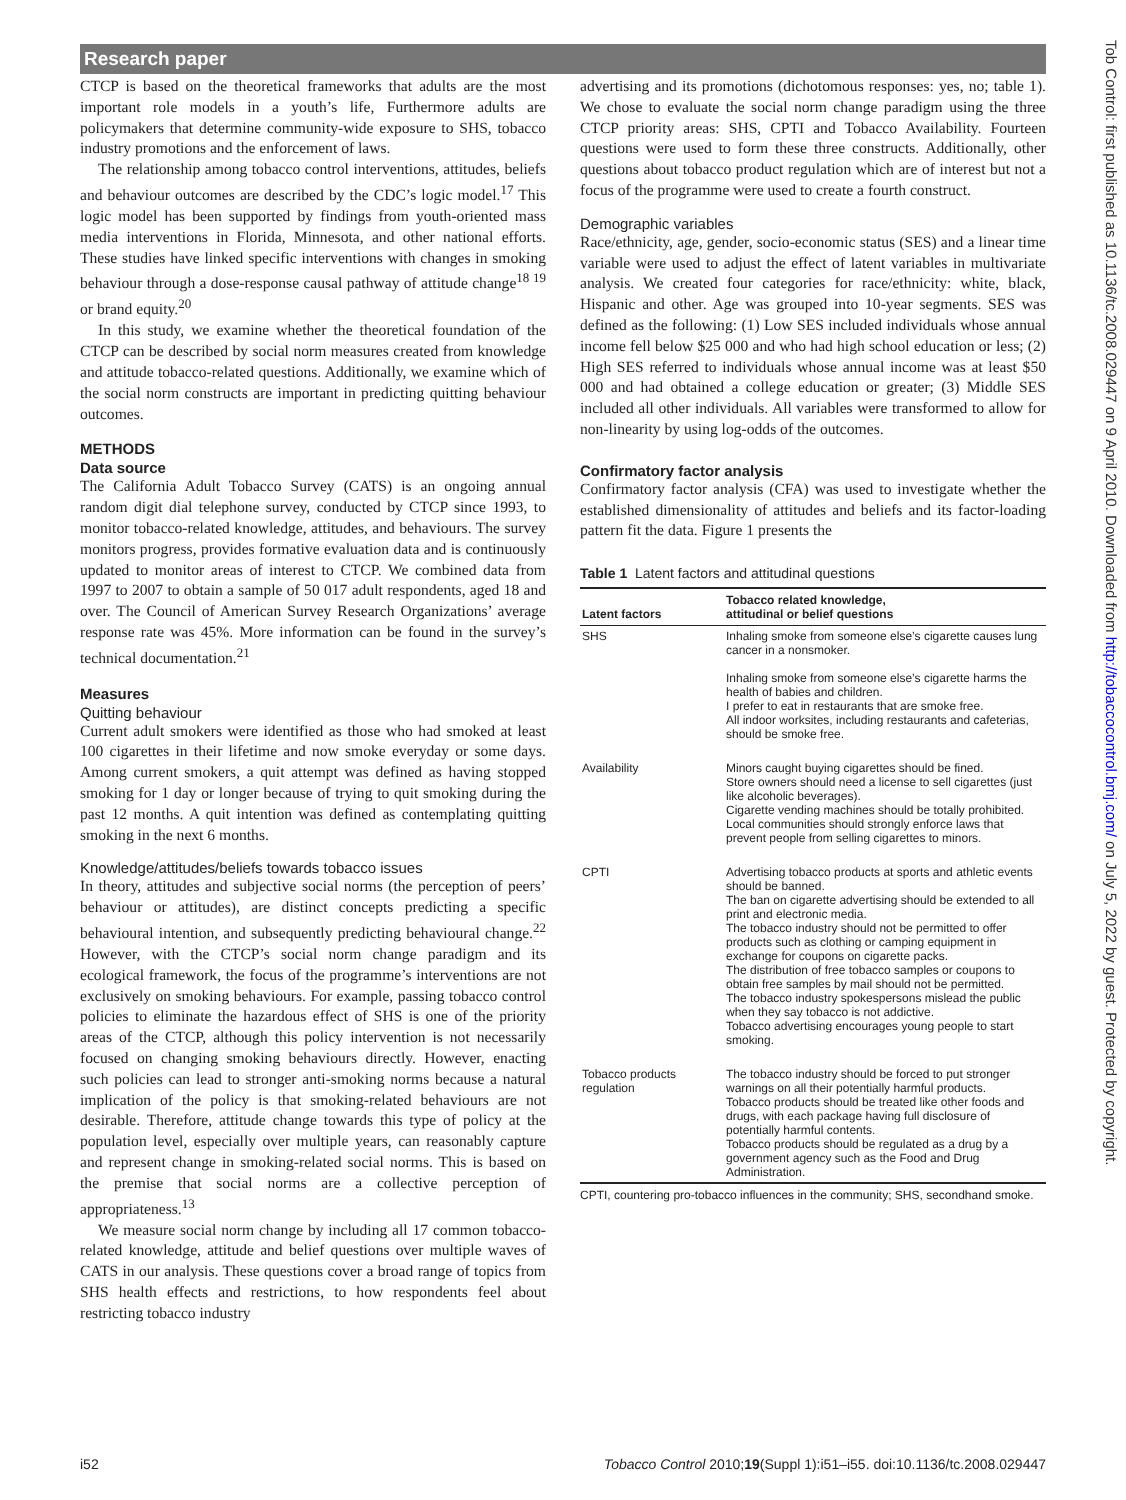Research paper
Tob Control: first published as 10.1136/tc.2008.029447 on 9 April 2010. Downloaded from http://tobaccocontrol.bmj.com/ on July 5, 2022 by guest. Protected by copyright.
CTCP is based on the theoretical frameworks that adults are the most important role models in a youth’s life, Furthermore adults are policymakers that determine community-wide exposure to SHS, tobacco industry promotions and the enforcement of laws.
The relationship among tobacco control interventions, attitudes, beliefs and behaviour outcomes are described by the CDC’s logic model.<sup>17</sup> This logic model has been supported by findings from youth-oriented mass media interventions in Florida, Minnesota, and other national efforts. These studies have linked specific interventions with changes in smoking behaviour through a dose-response causal pathway of attitude change<sup>18 19</sup> or brand equity.<sup>20</sup>
In this study, we examine whether the theoretical foundation of the CTCP can be described by social norm measures created from knowledge and attitude tobacco-related questions. Additionally, we examine which of the social norm constructs are important in predicting quitting behaviour outcomes.
METHODS
Data source
The California Adult Tobacco Survey (CATS) is an ongoing annual random digit dial telephone survey, conducted by CTCP since 1993, to monitor tobacco-related knowledge, attitudes, and behaviours. The survey monitors progress, provides formative evaluation data and is continuously updated to monitor areas of interest to CTCP. We combined data from 1997 to 2007 to obtain a sample of 50 017 adult respondents, aged 18 and over. The Council of American Survey Research Organizations’ average response rate was 45%. More information can be found in the survey’s technical documentation.<sup>21</sup>
Measures
Quitting behaviour
Current adult smokers were identified as those who had smoked at least 100 cigarettes in their lifetime and now smoke everyday or some days. Among current smokers, a quit attempt was defined as having stopped smoking for 1 day or longer because of trying to quit smoking during the past 12 months. A quit intention was defined as contemplating quitting smoking in the next 6 months.
Knowledge/attitudes/beliefs towards tobacco issues
In theory, attitudes and subjective social norms (the perception of peers’ behaviour or attitudes), are distinct concepts predicting a specific behavioural intention, and subsequently predicting behavioural change.<sup>22</sup> However, with the CTCP’s social norm change paradigm and its ecological framework, the focus of the programme’s interventions are not exclusively on smoking behaviours. For example, passing tobacco control policies to eliminate the hazardous effect of SHS is one of the priority areas of the CTCP, although this policy intervention is not necessarily focused on changing smoking behaviours directly. However, enacting such policies can lead to stronger anti-smoking norms because a natural implication of the policy is that smoking-related behaviours are not desirable. Therefore, attitude change towards this type of policy at the population level, especially over multiple years, can reasonably capture and represent change in smoking-related social norms. This is based on the premise that social norms are a collective perception of appropriateness.<sup>13</sup>
We measure social norm change by including all 17 common tobacco-related knowledge, attitude and belief questions over multiple waves of CATS in our analysis. These questions cover a broad range of topics from SHS health effects and restrictions, to how respondents feel about restricting tobacco industry
advertising and its promotions (dichotomous responses: yes, no; table 1). We chose to evaluate the social norm change paradigm using the three CTCP priority areas: SHS, CPTI and Tobacco Availability. Fourteen questions were used to form these three constructs. Additionally, other questions about tobacco product regulation which are of interest but not a focus of the programme were used to create a fourth construct.
Demographic variables
Race/ethnicity, age, gender, socio-economic status (SES) and a linear time variable were used to adjust the effect of latent variables in multivariate analysis. We created four categories for race/ethnicity: white, black, Hispanic and other. Age was grouped into 10-year segments. SES was defined as the following: (1) Low SES included individuals whose annual income fell below $25 000 and who had high school education or less; (2) High SES referred to individuals whose annual income was at least $50 000 and had obtained a college education or greater; (3) Middle SES included all other individuals. All variables were transformed to allow for non-linearity by using log-odds of the outcomes.
Confirmatory factor analysis
Confirmatory factor analysis (CFA) was used to investigate whether the established dimensionality of attitudes and beliefs and its factor-loading pattern fit the data. Figure 1 presents the
Table 1 Latent factors and attitudinal questions
| Latent factors | Tobacco related knowledge, attitudinal or belief questions |
| --- | --- |
| SHS | Inhaling smoke from someone else’s cigarette causes lung cancer in a nonsmoker. Inhaling smoke from someone else’s cigarette harms the health of babies and children. I prefer to eat in restaurants that are smoke free. All indoor worksites, including restaurants and cafeterias, should be smoke free. |
| Availability | Minors caught buying cigarettes should be fined. Store owners should need a license to sell cigarettes (just like alcoholic beverages). Cigarette vending machines should be totally prohibited. Local communities should strongly enforce laws that prevent people from selling cigarettes to minors. |
| CPTI | Advertising tobacco products at sports and athletic events should be banned. The ban on cigarette advertising should be extended to all print and electronic media. The tobacco industry should not be permitted to offer products such as clothing or camping equipment in exchange for coupons on cigarette packs. The distribution of free tobacco samples or coupons to obtain free samples by mail should not be permitted. The tobacco industry spokespersons mislead the public when they say tobacco is not addictive. Tobacco advertising encourages young people to start smoking. |
| Tobacco products regulation | The tobacco industry should be forced to put stronger warnings on all their potentially harmful products. Tobacco products should be treated like other foods and drugs, with each package having full disclosure of potentially harmful contents. Tobacco products should be regulated as a drug by a government agency such as the Food and Drug Administration. |
CPTI, countering pro-tobacco influences in the community; SHS, secondhand smoke.
i52 Tobacco Control 2010;19(Suppl 1):i51–i55. doi:10.1136/tc.2008.029447